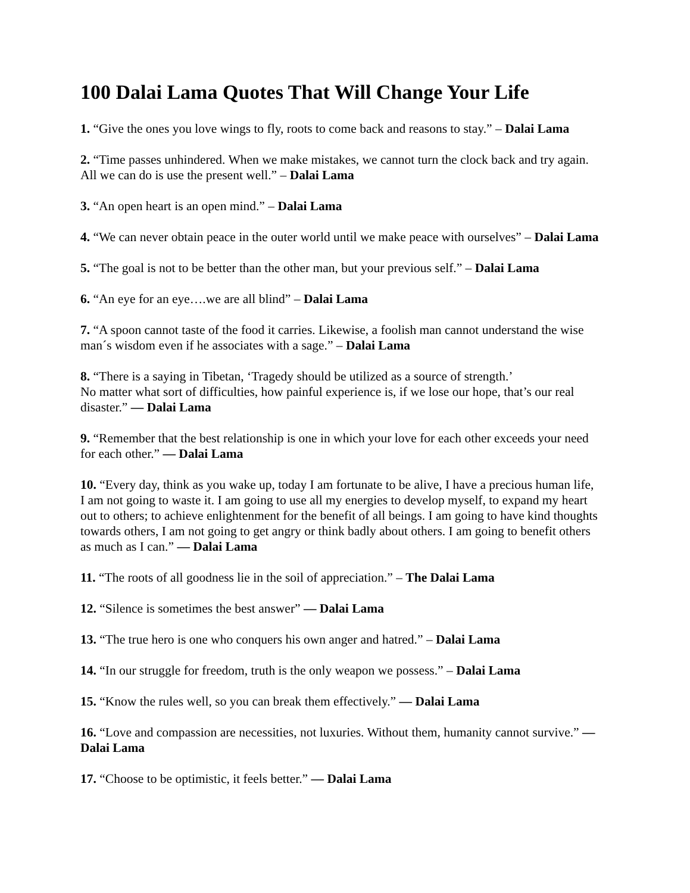100 Dalai Lama Quotes That Will Change Your Life
1. “Give the ones you love wings to fly, roots to come back and reasons to stay.” – Dalai Lama
2. “Time passes unhindered. When we make mistakes, we cannot turn the clock back and try again. All we can do is use the present well.” – Dalai Lama
3. “An open heart is an open mind.” – Dalai Lama
4. “We can never obtain peace in the outer world until we make peace with ourselves” – Dalai Lama
5. “The goal is not to be better than the other man, but your previous self.” – Dalai Lama
6. “An eye for an eye….we are all blind” – Dalai Lama
7. “A spoon cannot taste of the food it carries. Likewise, a foolish man cannot understand the wise man´s wisdom even if he associates with a sage.” – Dalai Lama
8. “There is a saying in Tibetan, ‘Tragedy should be utilized as a source of strength.’
No matter what sort of difficulties, how painful experience is, if we lose our hope, that’s our real disaster.” — Dalai Lama
9. “Remember that the best relationship is one in which your love for each other exceeds your need for each other.” — Dalai Lama
10. “Every day, think as you wake up, today I am fortunate to be alive, I have a precious human life, I am not going to waste it. I am going to use all my energies to develop myself, to expand my heart out to others; to achieve enlightenment for the benefit of all beings. I am going to have kind thoughts towards others, I am not going to get angry or think badly about others. I am going to benefit others as much as I can.” — Dalai Lama
11. “The roots of all goodness lie in the soil of appreciation.” – The Dalai Lama
12. “Silence is sometimes the best answer” — Dalai Lama
13. “The true hero is one who conquers his own anger and hatred.” – Dalai Lama
14. “In our struggle for freedom, truth is the only weapon we possess.” – Dalai Lama
15. “Know the rules well, so you can break them effectively.” — Dalai Lama
16. “Love and compassion are necessities, not luxuries. Without them, humanity cannot survive.” — Dalai Lama
17. “Choose to be optimistic, it feels better.” — Dalai Lama